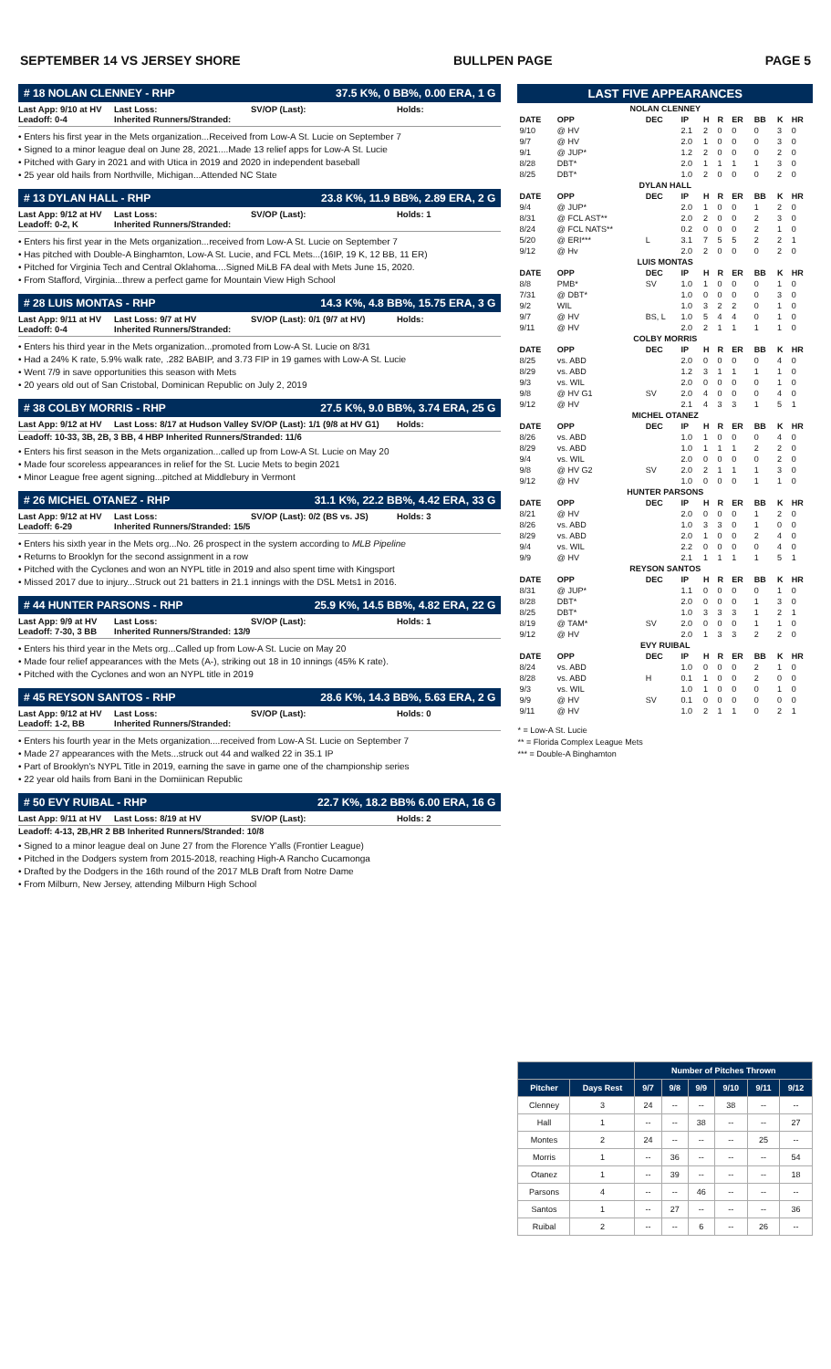SEPTEMBER 14 VS JERSEY SHORE BULLPEN PAGE PAGE 5
# 18 NOLAN CLENNEY - RHP 37.5 K%, 0 BB%, 0.00 ERA, 1 G
Last App: 9/10 at HV Last Loss: SV/OP (Last): Holds: Leadoff: 0-4 Inherited Runners/Stranded:
• Enters his first year in the Mets organization...Received from Low-A St. Lucie on September 7
• Signed to a minor league deal on June 28, 2021....Made 13 relief apps for Low-A St. Lucie
• Pitched with Gary in 2021 and with Utica in 2019 and 2020 in independent baseball
• 25 year old hails from Northville, Michigan...Attended NC State
# 13 DYLAN HALL - RHP 23.8 K%, 11.9 BB%, 2.89 ERA, 2 G
Last App: 9/12 at HV Last Loss: SV/OP (Last): Holds: 1 Leadoff: 0-2, K Inherited Runners/Stranded:
• Enters his first year in the Mets organization...received from Low-A St. Lucie on September 7
• Has pitched with Double-A Binghamton, Low-A St. Lucie, and FCL Mets...(16IP, 19 K, 12 BB, 11 ER)
• Pitched for Virginia Tech and Central Oklahoma....Signed MiLB FA deal with Mets June 15, 2020.
• From Stafford, Virginia...threw a perfect game for Mountain View High School
# 28 LUIS MONTAS - RHP 14.3 K%, 4.8 BB%, 15.75 ERA, 3 G
Last App: 9/11 at HV Last Loss: 9/7 at HV SV/OP (Last): 0/1 (9/7 at HV) Holds: Leadoff: 0-4 Inherited Runners/Stranded:
• Enters his third year in the Mets organization...promoted from Low-A St. Lucie on 8/31
• Had a 24% K rate, 5.9% walk rate, .282 BABIP, and 3.73 FIP in 19 games with Low-A St. Lucie
• Went 7/9 in save opportunities this season with Mets
• 20 years old out of San Cristobal, Dominican Republic on July 2, 2019
# 38 COLBY MORRIS - RHP 27.5 K%, 9.0 BB%, 3.74 ERA, 25 G
Last App: 9/12 at HV Last Loss: 8/17 at Hudson Valley SV/OP (Last): 1/1 (9/8 at HV G1) Holds:
Leadoff: 10-33, 3B, 2B, 3 BB, 4 HBP Inherited Runners/Stranded: 11/6
• Enters his first season in the Mets organization...called up from Low-A St. Lucie on May 20
• Made four scoreless appearances in relief for the St. Lucie Mets to begin 2021
• Minor League free agent signing...pitched at Middlebury in Vermont
# 26 MICHEL OTANEZ - RHP 31.1 K%, 22.2 BB%, 4.42 ERA, 33 G
Last App: 9/12 at HV Last Loss: SV/OP (Last): 0/2 (BS vs. JS) Holds: 3 Leadoff: 6-29 Inherited Runners/Stranded: 15/5
• Enters his sixth year in the Mets org...No. 26 prospect in the system according to MLB Pipeline
• Returns to Brooklyn for the second assignment in a row
• Pitched with the Cyclones and won an NYPL title in 2019 and also spent time with Kingsport
• Missed 2017 due to injury...Struck out 21 batters in 21.1 innings with the DSL Mets1 in 2016.
# 44 HUNTER PARSONS - RHP 25.9 K%, 14.5 BB%, 4.82 ERA, 22 G
Last App: 9/9 at HV Last Loss: SV/OP (Last): Holds: 1 Leadoff: 7-30, 3 BB Inherited Runners/Stranded: 13/9
• Enters his third year in the Mets org...Called up from Low-A St. Lucie on May 20
• Made four relief appearances with the Mets (A-), striking out 18 in 10 innings (45% K rate).
• Pitched with the Cyclones and won an NYPL title in 2019
# 45 REYSON SANTOS - RHP 28.6 K%, 14.3 BB%, 5.63 ERA, 2 G
Last App: 9/12 at HV Last Loss: SV/OP (Last): Holds: 0 Leadoff: 1-2, BB Inherited Runners/Stranded:
• Enters his fourth year in the Mets organization....received from Low-A St. Lucie on September 7
• Made 27 appearances with the Mets...struck out 44 and walked 22 in 35.1 IP
• Part of Brooklyn's NYPL Title in 2019, earning the save in game one of the championship series
• 22 year old hails from Bani in the Domiinican Republic
# 50 EVY RUIBAL - RHP 22.7 K%, 18.2 BB% 6.00 ERA, 16 G
Last App: 9/11 at HV Last Loss: 8/19 at HV SV/OP (Last): Holds: 2
Leadoff: 4-13, 2B,HR 2 BB Inherited Runners/Stranded: 10/8
• Signed to a minor league deal on June 27 from the Florence Y'alls (Frontier League)
• Pitched in the Dodgers system from 2015-2018, reaching High-A Rancho Cucamonga
• Drafted by the Dodgers in the 16th round of the 2017 MLB Draft from Notre Dame
• From Milburn, New Jersey, attending Milburn High School
LAST FIVE APPEARANCES
| NOLAN CLENNEY | | | | | | | | | |
| DATE | OPP | DEC | IP | H | R | ER | BB | K | HR |
| 9/10 | @ HV | | 2.1 | 2 | 0 | 0 | 0 | 3 | 0 |
| 9/7 | @ HV | | 2.0 | 1 | 0 | 0 | 0 | 3 | 0 |
| 9/1 | @ JUP* | | 1.2 | 2 | 0 | 0 | 0 | 2 | 0 |
| 8/28 | DBT* | | 2.0 | 1 | 1 | 1 | 1 | 3 | 0 |
| 8/25 | DBT* | | 1.0 | 2 | 0 | 0 | 0 | 2 | 0 |
| DYLAN HALL | | | | | | | | | |
| DATE | OPP | DEC | IP | H | R | ER | BB | K | HR |
| 9/4 | @ JUP* | | 2.0 | 1 | 0 | 0 | 1 | 2 | 0 |
| 8/31 | @ FCL AST** | | 2.0 | 2 | 0 | 0 | 2 | 3 | 0 |
| 8/24 | @ FCL NATS** | | 0.2 | 0 | 0 | 0 | 2 | 1 | 0 |
| 5/20 | @ ERI*** | L | 3.1 | 7 | 5 | 5 | 2 | 2 | 1 |
| 9/12 | @ Hv | | 2.0 | 2 | 0 | 0 | 0 | 2 | 0 |
| LUIS MONTAS | | | | | | | | | |
| DATE | OPP | DEC | IP | H | R | ER | BB | K | HR |
| 8/8 | PMB* | SV | 1.0 | 1 | 0 | 0 | 0 | 1 | 0 |
| 7/31 | @ DBT* | | 1.0 | 0 | 0 | 0 | 0 | 3 | 0 |
| 9/2 | WIL | | 1.0 | 3 | 2 | 2 | 0 | 1 | 0 |
| 9/7 | @ HV | BS, L | 1.0 | 5 | 4 | 4 | 0 | 1 | 0 |
| 9/11 | @ HV | | 2.0 | 2 | 1 | 1 | 1 | 1 | 0 |
| COLBY MORRIS | | | | | | | | | |
| DATE | OPP | DEC | IP | H | R | ER | BB | K | HR |
| 8/25 | vs. ABD | | 2.0 | 0 | 0 | 0 | 0 | 4 | 0 |
| 8/29 | vs. ABD | | 1.2 | 3 | 1 | 1 | 1 | 1 | 0 |
| 9/3 | vs. WIL | | 2.0 | 0 | 0 | 0 | 0 | 1 | 0 |
| 9/8 | @ HV G1 | SV | 2.0 | 4 | 0 | 0 | 0 | 4 | 0 |
| 9/12 | @ HV | | 2.1 | 4 | 3 | 3 | 1 | 5 | 1 |
| MICHEL OTANEZ | | | | | | | | | |
| DATE | OPP | DEC | IP | H | R | ER | BB | K | HR |
| 8/26 | vs. ABD | | 1.0 | 1 | 0 | 0 | 0 | 4 | 0 |
| 8/29 | vs. ABD | | 1.0 | 1 | 1 | 1 | 2 | 2 | 0 |
| 9/4 | vs. WIL | | 2.0 | 0 | 0 | 0 | 0 | 2 | 0 |
| 9/8 | @ HV G2 | SV | 2.0 | 2 | 1 | 1 | 1 | 3 | 0 |
| 9/12 | @ HV | | 1.0 | 0 | 0 | 0 | 1 | 1 | 0 |
| HUNTER PARSONS | | | | | | | | | |
| DATE | OPP | DEC | IP | H | R | ER | BB | K | HR |
| 8/21 | @ HV | | 2.0 | 0 | 0 | 0 | 1 | 2 | 0 |
| 8/26 | vs. ABD | | 1.0 | 3 | 3 | 0 | 1 | 0 | 0 |
| 8/29 | vs. ABD | | 2.0 | 1 | 0 | 0 | 2 | 4 | 0 |
| 9/4 | vs. WIL | | 2.2 | 0 | 0 | 0 | 0 | 4 | 0 |
| 9/9 | @ HV | | 2.1 | 1 | 1 | 1 | 1 | 5 | 1 |
| REYSON SANTOS | | | | | | | | | |
| DATE | OPP | DEC | IP | H | R | ER | BB | K | HR |
| 8/31 | @ JUP* | | 1.1 | 0 | 0 | 0 | 0 | 1 | 0 |
| 8/28 | DBT* | | 2.0 | 0 | 0 | 0 | 1 | 3 | 0 |
| 8/25 | DBT* | | 1.0 | 3 | 3 | 3 | 1 | 2 | 1 |
| 8/19 | @ TAM* | SV | 2.0 | 0 | 0 | 0 | 1 | 1 | 0 |
| 9/12 | @ HV | | 2.0 | 1 | 3 | 3 | 2 | 2 | 0 |
| EVY RUIBAL | | | | | | | | | |
| DATE | OPP | DEC | IP | H | R | ER | BB | K | HR |
| 8/24 | vs. ABD | | 1.0 | 0 | 0 | 0 | 2 | 1 | 0 |
| 8/28 | vs. ABD | H | 0.1 | 1 | 0 | 0 | 2 | 0 | 0 |
| 9/3 | vs. WIL | | 1.0 | 1 | 0 | 0 | 0 | 1 | 0 |
| 9/9 | @ HV | SV | 0.1 | 0 | 0 | 0 | 0 | 0 | 0 |
| 9/11 | @ HV | | 1.0 | 2 | 1 | 1 | 0 | 2 | 1 |
* = Low-A St. Lucie
** = Florida Complex League Mets
*** = Double-A Binghamton
| | | Number of Pitches Thrown | | | | | |
| --- | --- | --- | --- | --- | --- | --- | --- |
| Pitcher | Days Rest | 9/7 | 9/8 | 9/9 | 9/10 | 9/11 | 9/12 |
| Clenney | 3 | 24 | -- | -- | 38 | -- | -- |
| Hall | 1 | -- | -- | 38 | -- | -- | 27 |
| Montes | 2 | 24 | -- | -- | -- | 25 | -- |
| Morris | 1 | -- | 36 | -- | -- | -- | 54 |
| Otanez | 1 | -- | 39 | -- | -- | -- | 18 |
| Parsons | 4 | -- | -- | 46 | -- | -- | -- |
| Santos | 1 | -- | 27 | -- | -- | -- | 36 |
| Ruibal | 2 | -- | -- | 6 | -- | 26 | -- |